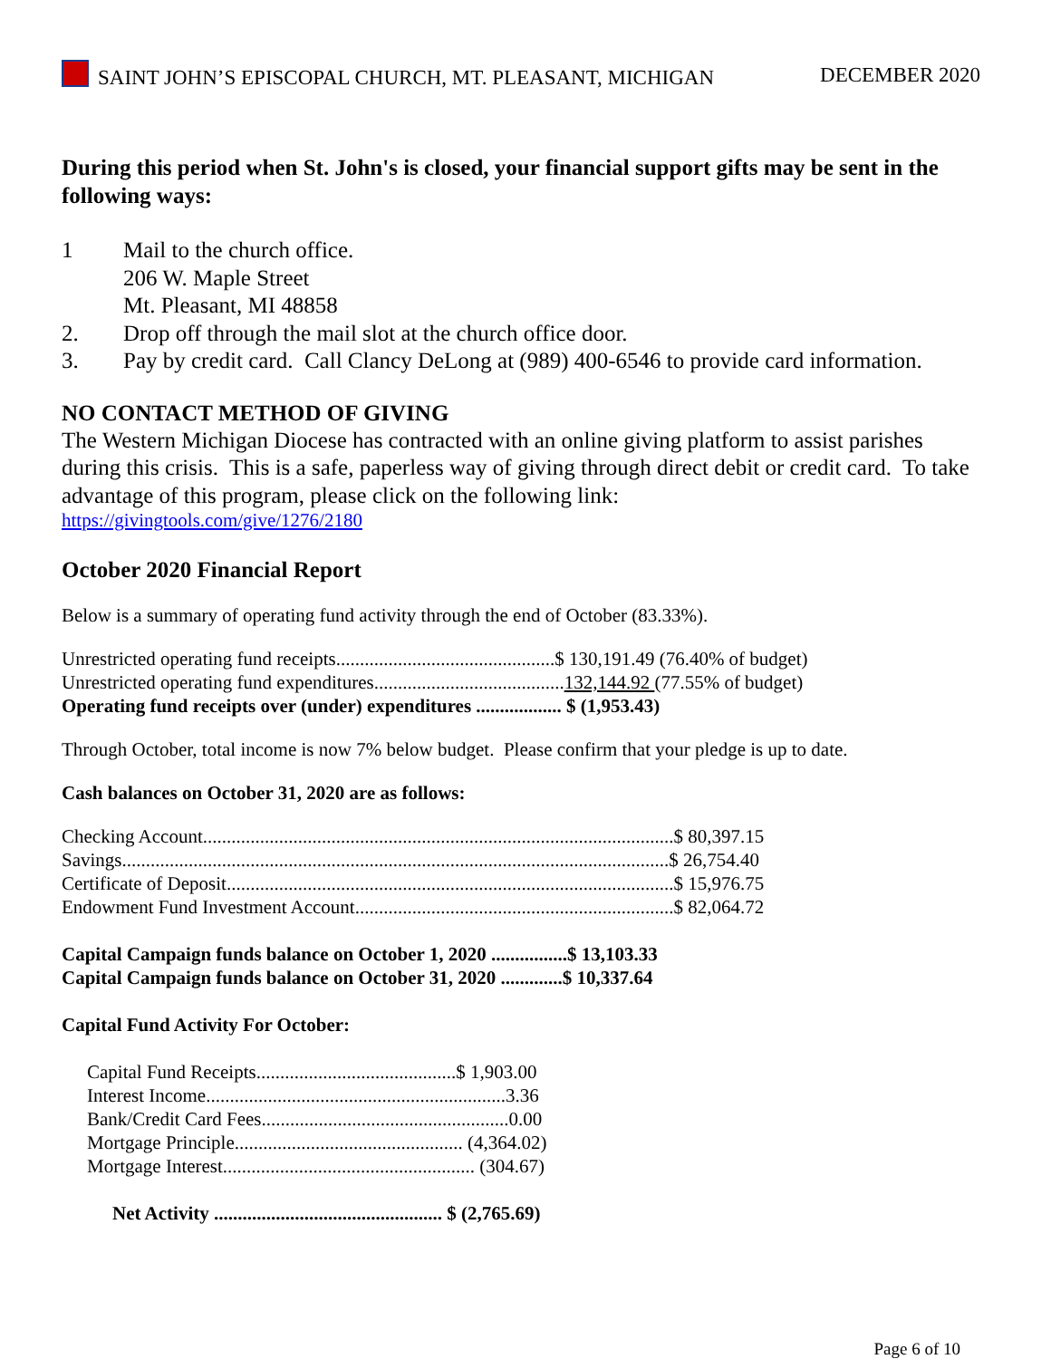SAINT JOHN’S EPISCOPAL CHURCH, MT. PLEASANT, MICHIGAN
DECEMBER 2020
During this period when St. John's is closed, your financial support gifts may be sent in the following ways:
1 Mail to the church office.
206 W. Maple Street
Mt. Pleasant, MI 48858
2. Drop off through the mail slot at the church office door.
3. Pay by credit card. Call Clancy DeLong at (989) 400-6546 to provide card information.
NO CONTACT METHOD OF GIVING
The Western Michigan Diocese has contracted with an online giving platform to assist parishes during this crisis. This is a safe, paperless way of giving through direct debit or credit card. To take advantage of this program, please click on the following link:
https://givingtools.com/give/1276/2180
October 2020 Financial Report
Below is a summary of operating fund activity through the end of October (83.33%).
Unrestricted operating fund receipts..............................................$ 130,191.49 (76.40% of budget)
Unrestricted operating fund expenditures........................................132,144.92 (77.55% of budget)
Operating fund receipts over (under) expenditures .................. $ (1,953.43)
Through October, total income is now 7% below budget. Please confirm that your pledge is up to date.
Cash balances on October 31, 2020 are as follows:
Checking Account...................................................................................................$ 80,397.15
Savings...................................................................................................................$ 26,754.40
Certificate of Deposit..............................................................................................$ 15,976.75
Endowment Fund Investment Account...................................................................$ 82,064.72
Capital Campaign funds balance on October 1, 2020 ................$ 13,103.33
Capital Campaign funds balance on October 31, 2020 .............$ 10,337.64
Capital Fund Activity For October:
Capital Fund Receipts..........................................$ 1,903.00
Interest Income...............................................................3.36
Bank/Credit Card Fees....................................................0.00
Mortgage Principle................................................ (4,364.02)
Mortgage Interest..................................................... (304.67)
Net Activity ................................................ $ (2,765.69)
Page 6 of 10